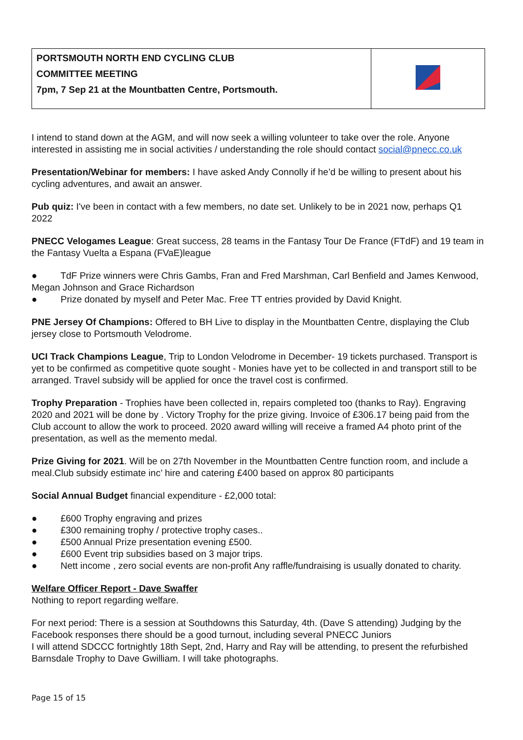| PORTSMOUTH NORTH END CYCLING CLUB COMMITTEE MEETING 7pm, 7 Sep 21 at the Mountbatten Centre, Portsmouth. | |
I intend to stand down at the AGM, and will now seek a willing volunteer to take over the role. Anyone interested in assisting me in social activities / understanding the role should contact social@pnecc.co.uk
Presentation/Webinar for members: I have asked Andy Connolly if he’d be willing to present about his cycling adventures, and await an answer.
Pub quiz: I've been in contact with a few members, no date set. Unlikely to be in 2021 now, perhaps Q1 2022
PNECC Velogames League: Great success, 28 teams in the Fantasy Tour De France (FTdF) and 19 team in the Fantasy Vuelta a Espana (FVaE)league
● TdF Prize winners were Chris Gambs, Fran and Fred Marshman, Carl Benfield and James Kenwood, Megan Johnson and Grace Richardson
● Prize donated by myself and Peter Mac. Free TT entries provided by David Knight.
PNE Jersey Of Champions: Offered to BH Live to display in the Mountbatten Centre, displaying the Club jersey close to Portsmouth Velodrome.
UCI Track Champions League, Trip to London Velodrome in December- 19 tickets purchased. Transport is yet to be confirmed as competitive quote sought - Monies have yet to be collected in and transport still to be arranged. Travel subsidy will be applied for once the travel cost is confirmed.
Trophy Preparation - Trophies have been collected in, repairs completed too (thanks to Ray). Engraving 2020 and 2021 will be done by . Victory Trophy for the prize giving. Invoice of £306.17 being paid from the Club account to allow the work to proceed. 2020 award willing will receive a framed A4 photo print of the presentation, as well as the memento medal.
Prize Giving for 2021. Will be on 27th November in the Mountbatten Centre function room, and include a meal.Club subsidy estimate inc’ hire and catering £400 based on approx 80 participants
Social Annual Budget financial expenditure - £2,000 total:
● £600 Trophy engraving and prizes
● £300 remaining trophy / protective trophy cases..
● £500 Annual Prize presentation evening £500.
● £600 Event trip subsidies based on 3 major trips.
● Nett income , zero social events are non-profit Any raffle/fundraising is usually donated to charity.
Welfare Officer Report - Dave Swaffer
Nothing to report regarding welfare.
For next period: There is a session at Southdowns this Saturday, 4th. (Dave S attending) Judging by the Facebook responses there should be a good turnout, including several PNECC Juniors
I will attend SDCCC fortnightly 18th Sept, 2nd, Harry and Ray will be attending, to present the refurbished Barnsdale Trophy to Dave Gwilliam. I will take photographs.
Page 15 of 15